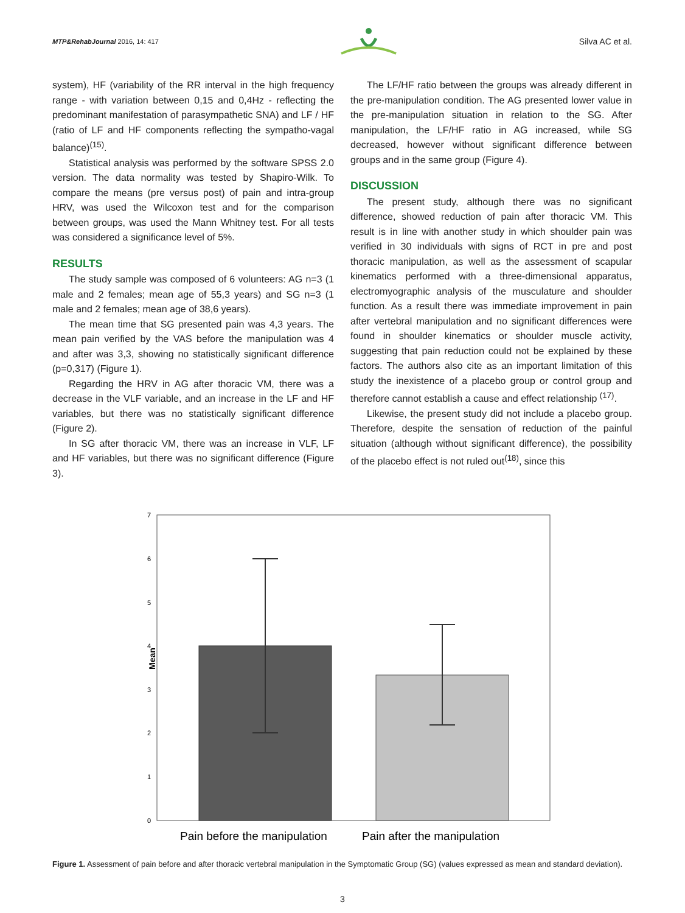MTP&RehabJournal 2016, 14: 417
Silva AC et al.
system), HF (variability of the RR interval in the high frequency range - with variation between 0,15 and 0,4Hz - reflecting the predominant manifestation of parasympathetic SNA) and LF / HF (ratio of LF and HF components reflecting the sympatho-vagal balance)<sup>(15)</sup>.
Statistical analysis was performed by the software SPSS 2.0 version. The data normality was tested by Shapiro-Wilk. To compare the means (pre versus post) of pain and intra-group HRV, was used the Wilcoxon test and for the comparison between groups, was used the Mann Whitney test. For all tests was considered a significance level of 5%.
RESULTS
The study sample was composed of 6 volunteers: AG n=3 (1 male and 2 females; mean age of 55,3 years) and SG n=3 (1 male and 2 females; mean age of 38,6 years).
The mean time that SG presented pain was 4,3 years. The mean pain verified by the VAS before the manipulation was 4 and after was 3,3, showing no statistically significant difference (p=0,317) (Figure 1).
Regarding the HRV in AG after thoracic VM, there was a decrease in the VLF variable, and an increase in the LF and HF variables, but there was no statistically significant difference (Figure 2).
In SG after thoracic VM, there was an increase in VLF, LF and HF variables, but there was no significant difference (Figure 3).
The LF/HF ratio between the groups was already different in the pre-manipulation condition. The AG presented lower value in the pre-manipulation situation in relation to the SG. After manipulation, the LF/HF ratio in AG increased, while SG decreased, however without significant difference between groups and in the same group (Figure 4).
DISCUSSION
The present study, although there was no significant difference, showed reduction of pain after thoracic VM. This result is in line with another study in which shoulder pain was verified in 30 individuals with signs of RCT in pre and post thoracic manipulation, as well as the assessment of scapular kinematics performed with a three-dimensional apparatus, electromyographic analysis of the musculature and shoulder function. As a result there was immediate improvement in pain after vertebral manipulation and no significant differences were found in shoulder kinematics or shoulder muscle activity, suggesting that pain reduction could not be explained by these factors. The authors also cite as an important limitation of this study the inexistence of a placebo group or control group and therefore cannot establish a cause and effect relationship <sup>(17)</sup>.
Likewise, the present study did not include a placebo group. Therefore, despite the sensation of reduction of the painful situation (although without significant difference), the possibility of the placebo effect is not ruled out<sup>(18)</sup>, since this
7
6
5
4
3
2
1
0
Mean
Pain before the manipulation
Pain after the manipulation
Figure 1. Assessment of pain before and after thoracic vertebral manipulation in the Symptomatic Group (SG) (values expressed as mean and standard deviation).
3